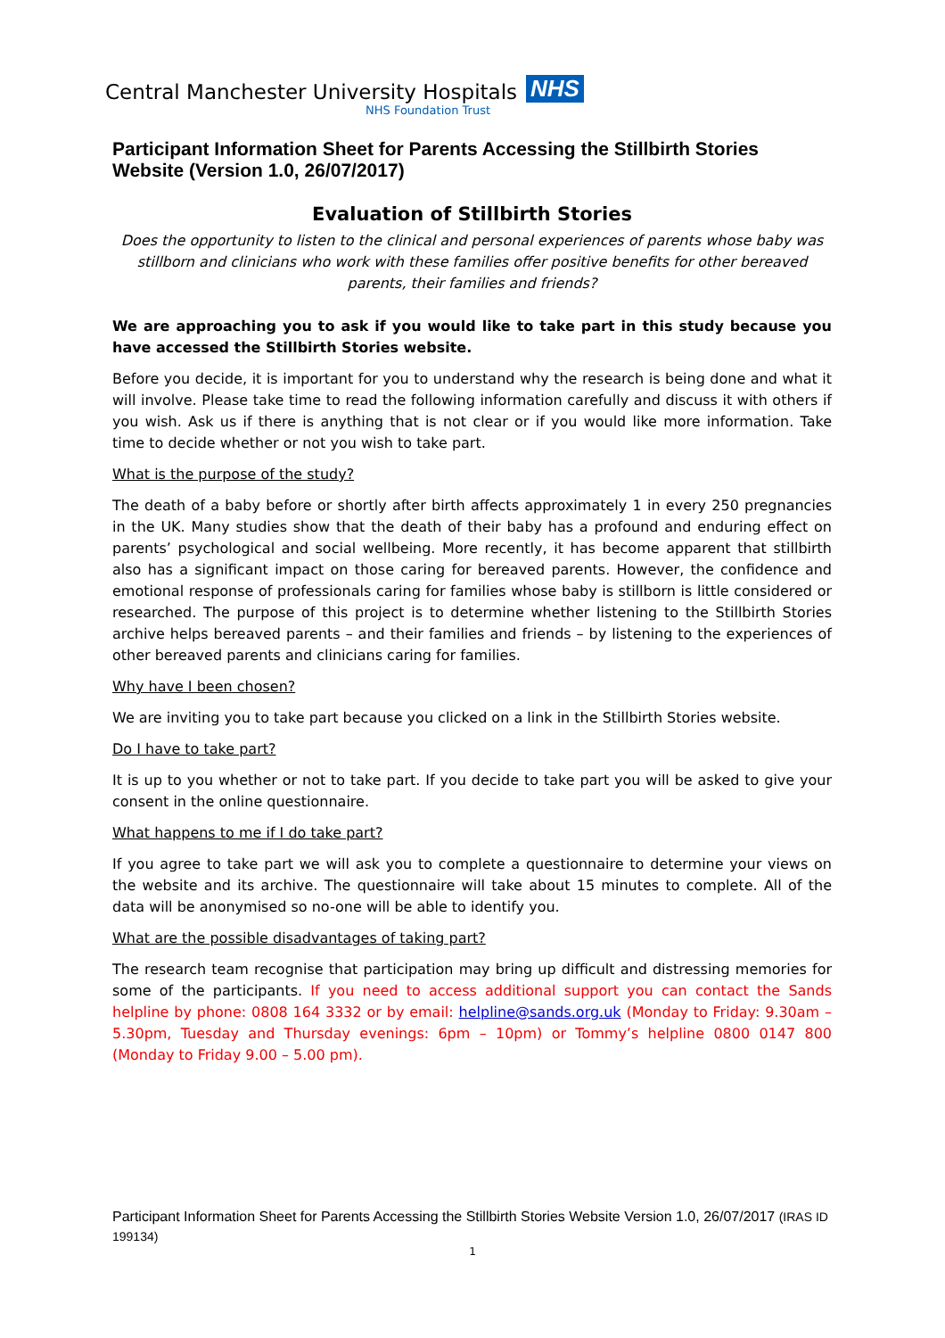Central Manchester University Hospitals NHS
NHS Foundation Trust
Participant Information Sheet for Parents Accessing the Stillbirth Stories Website (Version 1.0, 26/07/2017)
Evaluation of Stillbirth Stories
Does the opportunity to listen to the clinical and personal experiences of parents whose baby was stillborn and clinicians who work with these families offer positive benefits for other bereaved parents, their families and friends?
We are approaching you to ask if you would like to take part in this study because you have accessed the Stillbirth Stories website.
Before you decide, it is important for you to understand why the research is being done and what it will involve. Please take time to read the following information carefully and discuss it with others if you wish. Ask us if there is anything that is not clear or if you would like more information. Take time to decide whether or not you wish to take part.
What is the purpose of the study?
The death of a baby before or shortly after birth affects approximately 1 in every 250 pregnancies in the UK. Many studies show that the death of their baby has a profound and enduring effect on parents’ psychological and social wellbeing. More recently, it has become apparent that stillbirth also has a significant impact on those caring for bereaved parents. However, the confidence and emotional response of professionals caring for families whose baby is stillborn is little considered or researched. The purpose of this project is to determine whether listening to the Stillbirth Stories archive helps bereaved parents – and their families and friends – by listening to the experiences of other bereaved parents and clinicians caring for families.
Why have I been chosen?
We are inviting you to take part because you clicked on a link in the Stillbirth Stories website.
Do I have to take part?
It is up to you whether or not to take part. If you decide to take part you will be asked to give your consent in the online questionnaire.
What happens to me if I do take part?
If you agree to take part we will ask you to complete a questionnaire to determine your views on the website and its archive. The questionnaire will take about 15 minutes to complete. All of the data will be anonymised so no-one will be able to identify you.
What are the possible disadvantages of taking part?
The research team recognise that participation may bring up difficult and distressing memories for some of the participants. If you need to access additional support you can contact the Sands helpline by phone: 0808 164 3332 or by email: helpline@sands.org.uk (Monday to Friday: 9.30am – 5.30pm, Tuesday and Thursday evenings: 6pm – 10pm) or Tommy’s helpline 0800 0147 800 (Monday to Friday 9.00 – 5.00 pm).
Participant Information Sheet for Parents Accessing the Stillbirth Stories Website Version 1.0, 26/07/2017 (IRAS ID 199134)
1